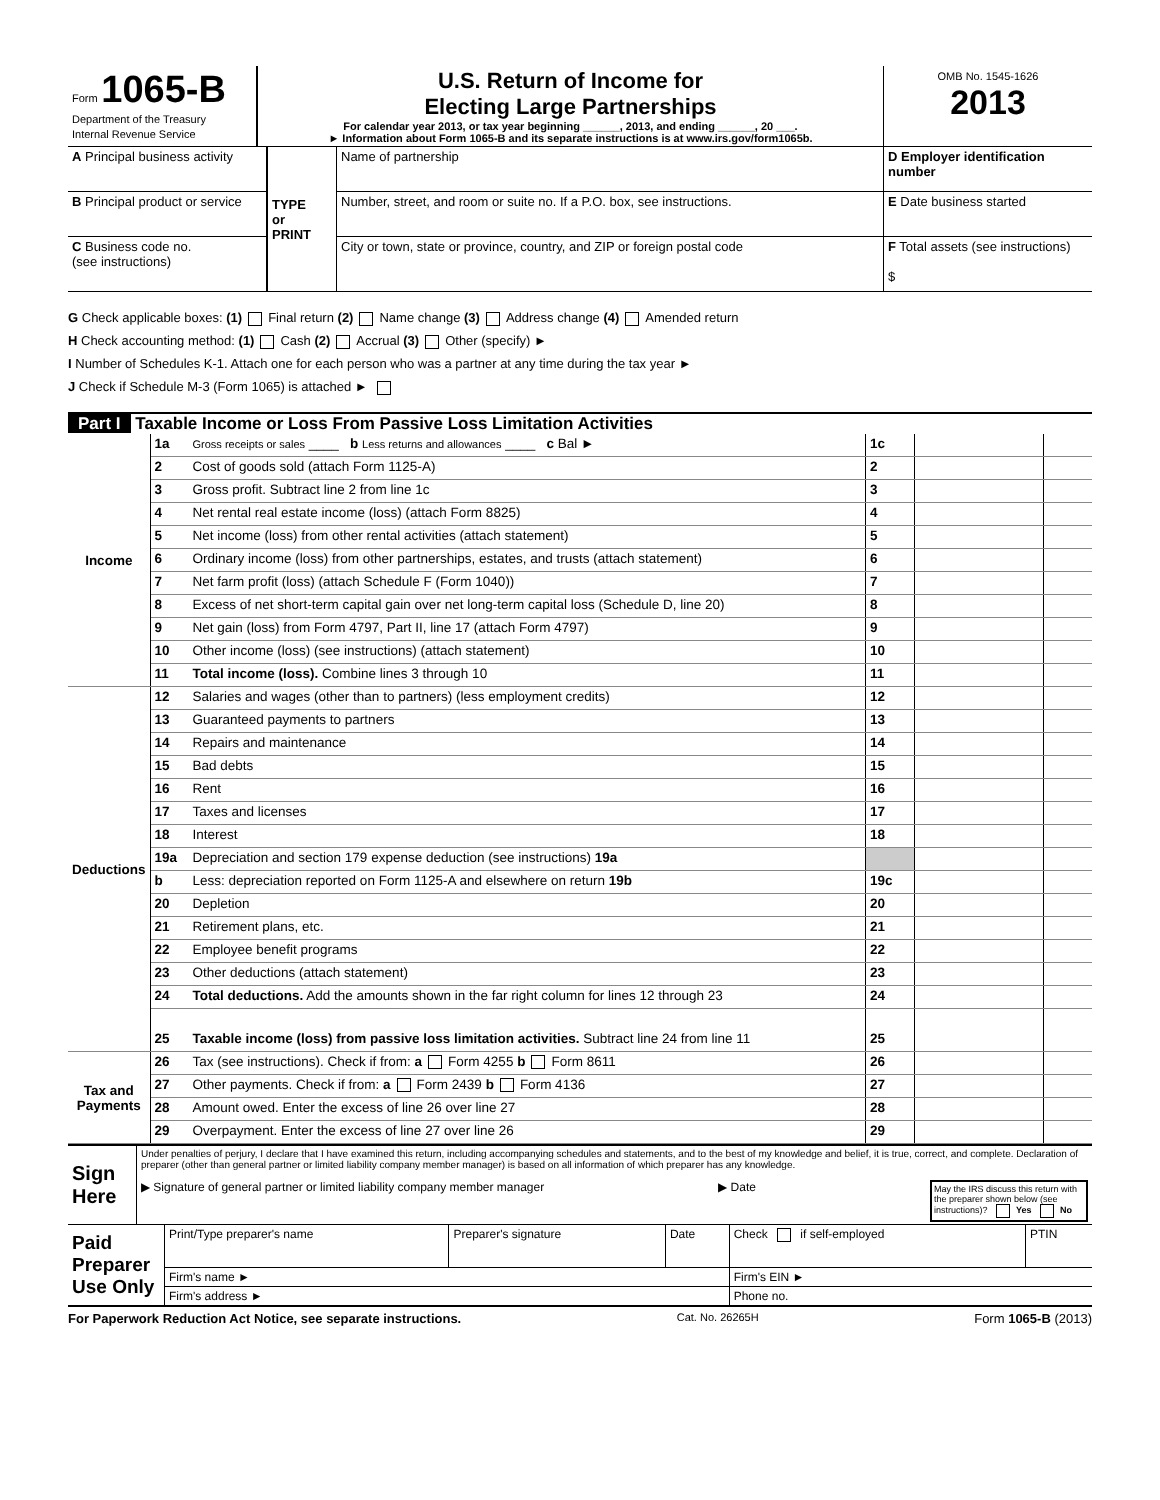| Form 1065-B Department of the Treasury Internal Revenue Service | U.S. Return of Income for Electing Large Partnerships For calendar year 2013, or tax year beginning ______, 2013, and ending ______, 20 ___. ► Information about Form 1065-B and its separate instructions is at www.irs.gov/form1065b. | OMB No. 1545-1626 2013 |
| A Principal business activity | TYPE or PRINT | Name of partnership | D Employer identification number |
| B Principal product or service | | Number, street, and room or suite no. If a P.O. box, see instructions. | E Date business started |
| C Business code no. (see instructions) | | City or town, state or province, country, and ZIP or foreign postal code | F Total assets (see instructions) $ |
G Check applicable boxes: (1) Final return (2) Name change (3) Address change (4) Amended return
H Check accounting method: (1) Cash (2) Accrual (3) Other (specify) ►
I Number of Schedules K-1. Attach one for each person who was a partner at any time during the tax year ►
J Check if Schedule M-3 (Form 1065) is attached ►
Part I Taxable Income or Loss From Passive Loss Limitation Activities
| Income | 1a | Gross receipts or sales ____ b Less returns and allowances ____ c Bal ► | 1c | | |
| | 2 | Cost of goods sold (attach Form 1125-A) | 2 | | |
| | 3 | Gross profit. Subtract line 2 from line 1c | 3 | | |
| | 4 | Net rental real estate income (loss) (attach Form 8825) | 4 | | |
| | 5 | Net income (loss) from other rental activities (attach statement) | 5 | | |
| | 6 | Ordinary income (loss) from other partnerships, estates, and trusts (attach statement) | 6 | | |
| | 7 | Net farm profit (loss) (attach Schedule F (Form 1040)) | 7 | | |
| | 8 | Excess of net short-term capital gain over net long-term capital loss (Schedule D, line 20) | 8 | | |
| | 9 | Net gain (loss) from Form 4797, Part II, line 17 (attach Form 4797) | 9 | | |
| | 10 | Other income (loss) (see instructions) (attach statement) | 10 | | |
| | 11 | Total income (loss). Combine lines 3 through 10 | 11 | | |
| Deductions | 12 | Salaries and wages (other than to partners) (less employment credits) | 12 | | |
| | 13 | Guaranteed payments to partners | 13 | | |
| | 14 | Repairs and maintenance | 14 | | |
| | 15 | Bad debts | 15 | | |
| | 16 | Rent | 16 | | |
| | 17 | Taxes and licenses | 17 | | |
| | 18 | Interest | 18 | | |
| | 19a | Depreciation and section 179 expense deduction (see instructions) 19a | | | |
| | b | Less: depreciation reported on Form 1125-A and elsewhere on return 19b | 19c | | |
| | 20 | Depletion | 20 | | |
| | 21 | Retirement plans, etc. | 21 | | |
| | 22 | Employee benefit programs | 22 | | |
| | 23 | Other deductions (attach statement) | 23 | | |
| | 24 | Total deductions. Add the amounts shown in the far right column for lines 12 through 23 | 24 | | |
| | 25 | Taxable income (loss) from passive loss limitation activities. Subtract line 24 from line 11 | 25 | | |
| Tax and Payments | 26 | Tax (see instructions). Check if from: a Form 4255 b Form 8611 | 26 | | |
| | 27 | Other payments. Check if from: a Form 2439 b Form 4136 | 27 | | |
| | 28 | Amount owed. Enter the excess of line 26 over line 27 | 28 | | |
| | 29 | Overpayment. Enter the excess of line 27 over line 26 | 29 | | |
| Sign Here | Under penalties of perjury, I declare that I have examined this return, including accompanying schedules and statements, and to the best of my knowledge and belief, it is true, correct, and complete. Declaration of preparer (other than general partner or limited liability company member manager) is based on all information of which preparer has any knowledge. ▶ Signature of general partner or limited liability company member manager ▶ Date May the IRS discuss this return with the preparer shown below (see instructions)? Yes No |
| Paid Preparer Use Only | Print/Type preparer's name | Preparer's signature | Date | Check if self-employed | PTIN |
| | Firm's name ► | | | Firm's EIN ► | |
| | Firm's address ► | | | Phone no. | |
For Paperwork Reduction Act Notice, see separate instructions. Cat. No. 26265H Form 1065-B (2013)